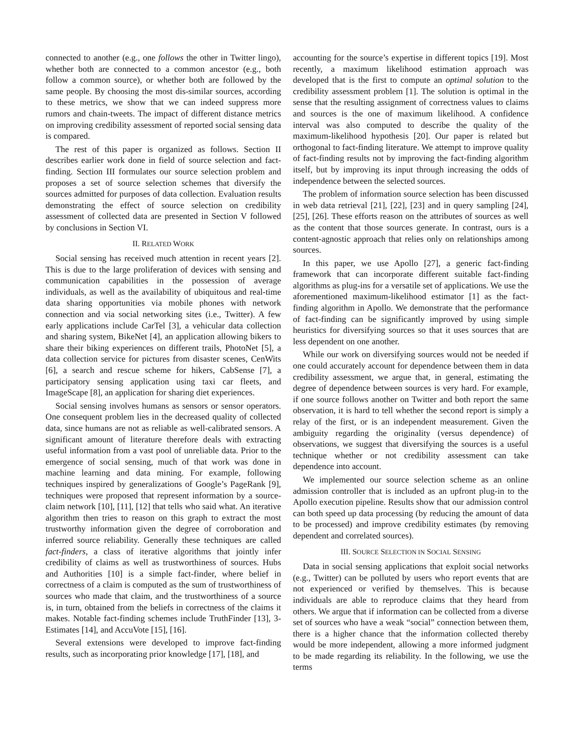connected to another (e.g., one follows the other in Twitter lingo), whether both are connected to a common ancestor (e.g., both follow a common source), or whether both are followed by the same people. By choosing the most dis-similar sources, according to these metrics, we show that we can indeed suppress more rumors and chain-tweets. The impact of different distance metrics on improving credibility assessment of reported social sensing data is compared.
The rest of this paper is organized as follows. Section II describes earlier work done in field of source selection and fact-finding. Section III formulates our source selection problem and proposes a set of source selection schemes that diversify the sources admitted for purposes of data collection. Evaluation results demonstrating the effect of source selection on credibility assessment of collected data are presented in Section V followed by conclusions in Section VI.
II. RELATED WORK
Social sensing has received much attention in recent years [2]. This is due to the large proliferation of devices with sensing and communication capabilities in the possession of average individuals, as well as the availability of ubiquitous and real-time data sharing opportunities via mobile phones with network connection and via social networking sites (i.e., Twitter). A few early applications include CarTel [3], a vehicular data collection and sharing system, BikeNet [4], an application allowing bikers to share their biking experiences on different trails, PhotoNet [5], a data collection service for pictures from disaster scenes, CenWits [6], a search and rescue scheme for hikers, CabSense [7], a participatory sensing application using taxi car fleets, and ImageScape [8], an application for sharing diet experiences.
Social sensing involves humans as sensors or sensor operators. One consequent problem lies in the decreased quality of collected data, since humans are not as reliable as well-calibrated sensors. A significant amount of literature therefore deals with extracting useful information from a vast pool of unreliable data. Prior to the emergence of social sensing, much of that work was done in machine learning and data mining. For example, following techniques inspired by generalizations of Google’s PageRank [9], techniques were proposed that represent information by a source-claim network [10], [11], [12] that tells who said what. An iterative algorithm then tries to reason on this graph to extract the most trustworthy information given the degree of corroboration and inferred source reliability. Generally these techniques are called fact-finders, a class of iterative algorithms that jointly infer credibility of claims as well as trustworthiness of sources. Hubs and Authorities [10] is a simple fact-finder, where belief in correctness of a claim is computed as the sum of trustworthiness of sources who made that claim, and the trustworthiness of a source is, in turn, obtained from the beliefs in correctness of the claims it makes. Notable fact-finding schemes include TruthFinder [13], 3-Estimates [14], and AccuVote [15], [16].
Several extensions were developed to improve fact-finding results, such as incorporating prior knowledge [17], [18], and
accounting for the source’s expertise in different topics [19]. Most recently, a maximum likelihood estimation approach was developed that is the first to compute an optimal solution to the credibility assessment problem [1]. The solution is optimal in the sense that the resulting assignment of correctness values to claims and sources is the one of maximum likelihood. A confidence interval was also computed to describe the quality of the maximum-likelihood hypothesis [20]. Our paper is related but orthogonal to fact-finding literature. We attempt to improve quality of fact-finding results not by improving the fact-finding algorithm itself, but by improving its input through increasing the odds of independence between the selected sources.
The problem of information source selection has been discussed in web data retrieval [21], [22], [23] and in query sampling [24], [25], [26]. These efforts reason on the attributes of sources as well as the content that those sources generate. In contrast, ours is a content-agnostic approach that relies only on relationships among sources.
In this paper, we use Apollo [27], a generic fact-finding framework that can incorporate different suitable fact-finding algorithms as plug-ins for a versatile set of applications. We use the aforementioned maximum-likelihood estimator [1] as the fact-finding algorithm in Apollo. We demonstrate that the performance of fact-finding can be significantly improved by using simple heuristics for diversifying sources so that it uses sources that are less dependent on one another.
While our work on diversifying sources would not be needed if one could accurately account for dependence between them in data credibility assessment, we argue that, in general, estimating the degree of dependence between sources is very hard. For example, if one source follows another on Twitter and both report the same observation, it is hard to tell whether the second report is simply a relay of the first, or is an independent measurement. Given the ambiguity regarding the originality (versus dependence) of observations, we suggest that diversifying the sources is a useful technique whether or not credibility assessment can take dependence into account.
We implemented our source selection scheme as an online admission controller that is included as an upfront plug-in to the Apollo execution pipeline. Results show that our admission control can both speed up data processing (by reducing the amount of data to be processed) and improve credibility estimates (by removing dependent and correlated sources).
III. SOURCE SELECTION IN SOCIAL SENSING
Data in social sensing applications that exploit social networks (e.g., Twitter) can be polluted by users who report events that are not experienced or verified by themselves. This is because individuals are able to reproduce claims that they heard from others. We argue that if information can be collected from a diverse set of sources who have a weak “social” connection between them, there is a higher chance that the information collected thereby would be more independent, allowing a more informed judgment to be made regarding its reliability. In the following, we use the terms